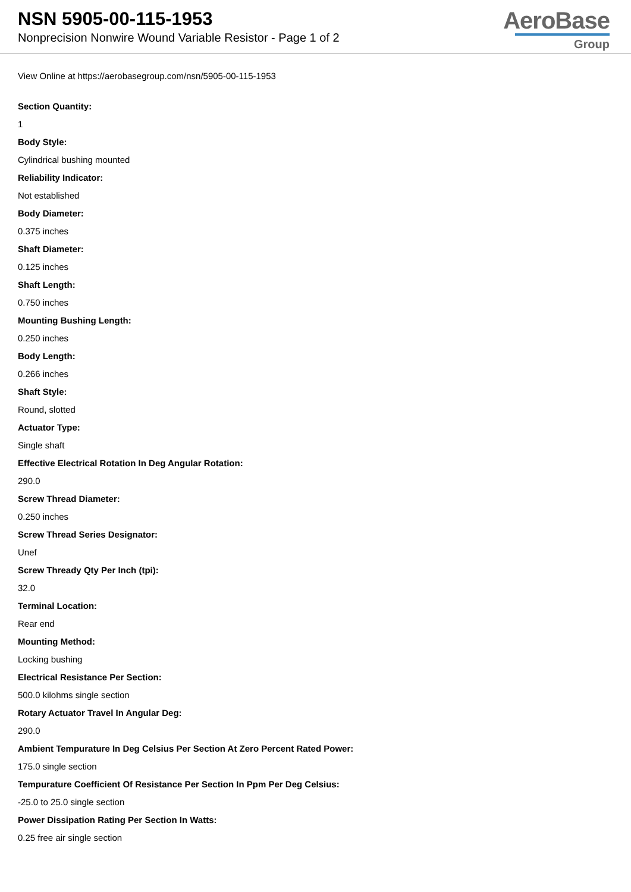NSN 5905-00-115-1953
Nonprecision Nonwire Wound Variable Resistor - Page 1 of 2
AeroBase
Group
View Online at https://aerobasegroup.com/nsn/5905-00-115-1953
Section Quantity:
1
Body Style:
Cylindrical bushing mounted
Reliability Indicator:
Not established
Body Diameter:
0.375 inches
Shaft Diameter:
0.125 inches
Shaft Length:
0.750 inches
Mounting Bushing Length:
0.250 inches
Body Length:
0.266 inches
Shaft Style:
Round, slotted
Actuator Type:
Single shaft
Effective Electrical Rotation In Deg Angular Rotation:
290.0
Screw Thread Diameter:
0.250 inches
Screw Thread Series Designator:
Unef
Screw Thready Qty Per Inch (tpi):
32.0
Terminal Location:
Rear end
Mounting Method:
Locking bushing
Electrical Resistance Per Section:
500.0 kilohms single section
Rotary Actuator Travel In Angular Deg:
290.0
Ambient Tempurature In Deg Celsius Per Section At Zero Percent Rated Power:
175.0 single section
Tempurature Coefficient Of Resistance Per Section In Ppm Per Deg Celsius:
-25.0 to 25.0 single section
Power Dissipation Rating Per Section In Watts:
0.25 free air single section